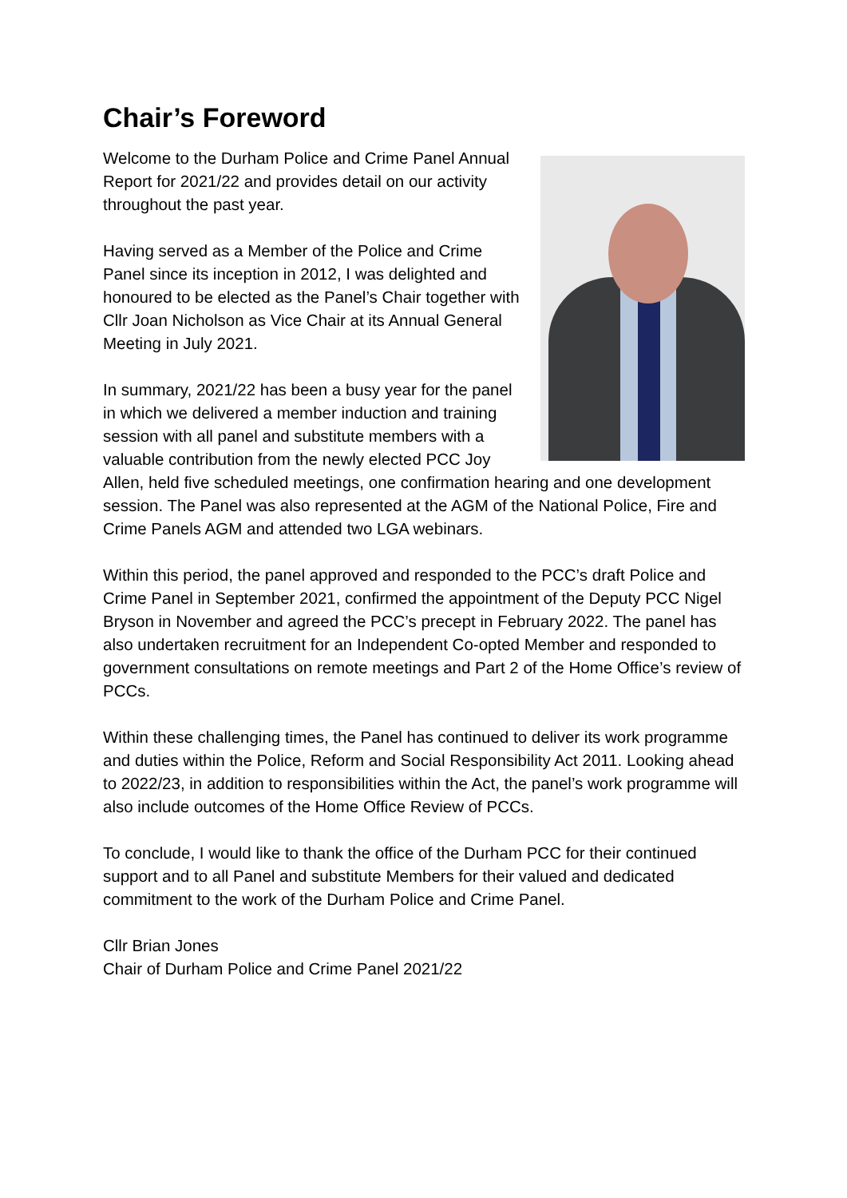Chair’s Foreword
Welcome to the Durham Police and Crime Panel Annual Report for 2021/22 and provides detail on our activity throughout the past year.
Having served as a Member of the Police and Crime Panel since its inception in 2012, I was delighted and honoured to be elected as the Panel’s Chair together with Cllr Joan Nicholson as Vice Chair at its Annual General Meeting in July 2021.
In summary, 2021/22 has been a busy year for the panel in which we delivered a member induction and training session with all panel and substitute members with a valuable contribution from the newly elected PCC Joy Allen, held five scheduled meetings, one confirmation hearing and one development session. The Panel was also represented at the AGM of the National Police, Fire and Crime Panels AGM and attended two LGA webinars.
Within this period, the panel approved and responded to the PCC’s draft Police and Crime Panel in September 2021, confirmed the appointment of the Deputy PCC Nigel Bryson in November and agreed the PCC’s precept in February 2022. The panel has also undertaken recruitment for an Independent Co-opted Member and responded to government consultations on remote meetings and Part 2 of the Home Office’s review of PCCs.
Within these challenging times, the Panel has continued to deliver its work programme and duties within the Police, Reform and Social Responsibility Act 2011. Looking ahead to 2022/23, in addition to responsibilities within the Act, the panel’s work programme will also include outcomes of the Home Office Review of PCCs.
To conclude, I would like to thank the office of the Durham PCC for their continued support and to all Panel and substitute Members for their valued and dedicated commitment to the work of the Durham Police and Crime Panel.
Cllr Brian Jones
Chair of Durham Police and Crime Panel 2021/22